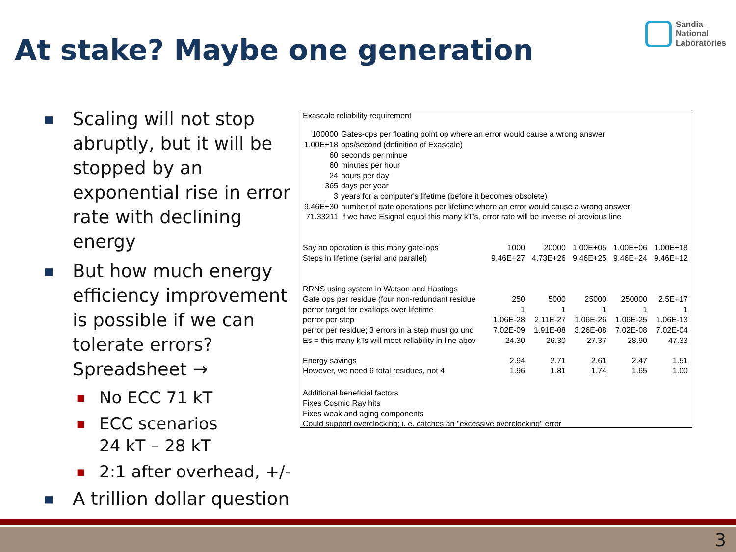At stake? Maybe one generation
Sandia
National
Laboratories
■ Scaling will not stop abruptly, but it will be stopped by an exponential rise in error rate with declining energy
■ But how much energy efficiency improvement is possible if we can tolerate errors? Spreadsheet →
■ No ECC 71 kT
■ ECC scenarios
24 kT – 28 kT
■ 2:1 after overhead, +/-
■ A trillion dollar question
Exascale reliability requirement
| 100000 | Gates-ops per floating point op where an error would cause a wrong answer |
| 1.00E+18 | ops/second (definition of Exascale) |
| 60 | seconds per minue |
| 60 | minutes per hour |
| 24 | hours per day |
| 365 | days per year |
| 3 | years for a computer's lifetime (before it becomes obsolete) |
| 9.46E+30 | number of gate operations per lifetime where an error would cause a wrong answer |
| 71.33211 | If we have Esignal equal this many kT's, error rate will be inverse of previous line |
| Say an operation is this many gate-ops | 1000 | 20000 | 1.00E+05 | 1.00E+06 | 1.00E+18 |
| Steps in lifetime (serial and parallel) | 9.46E+27 | 4.73E+26 | 9.46E+25 | 9.46E+24 | 9.46E+12 |
| RRNS using system in Watson and Hastings | | | | | |
| Gate ops per residue (four non-redundant residue | 250 | 5000 | 25000 | 250000 | 2.5E+17 |
| perror target for exaflops over lifetime | 1 | 1 | 1 | 1 | 1 |
| perror per step | 1.06E-28 | 2.11E-27 | 1.06E-26 | 1.06E-25 | 1.06E-13 |
| perror per residue; 3 errors in a step must go und | 7.02E-09 | 1.91E-08 | 3.26E-08 | 7.02E-08 | 7.02E-04 |
| Es = this many kTs will meet reliability in line abov | 24.30 | 26.30 | 27.37 | 28.90 | 47.33 |
| Energy savings | 2.94 | 2.71 | 2.61 | 2.47 | 1.51 |
| However, we need 6 total residues, not 4 | 1.96 | 1.81 | 1.74 | 1.65 | 1.00 |
Additional beneficial factors
Fixes Cosmic Ray hits
Fixes weak and aging components
Could support overclocking; i. e. catches an "excessive overclocking" error
3